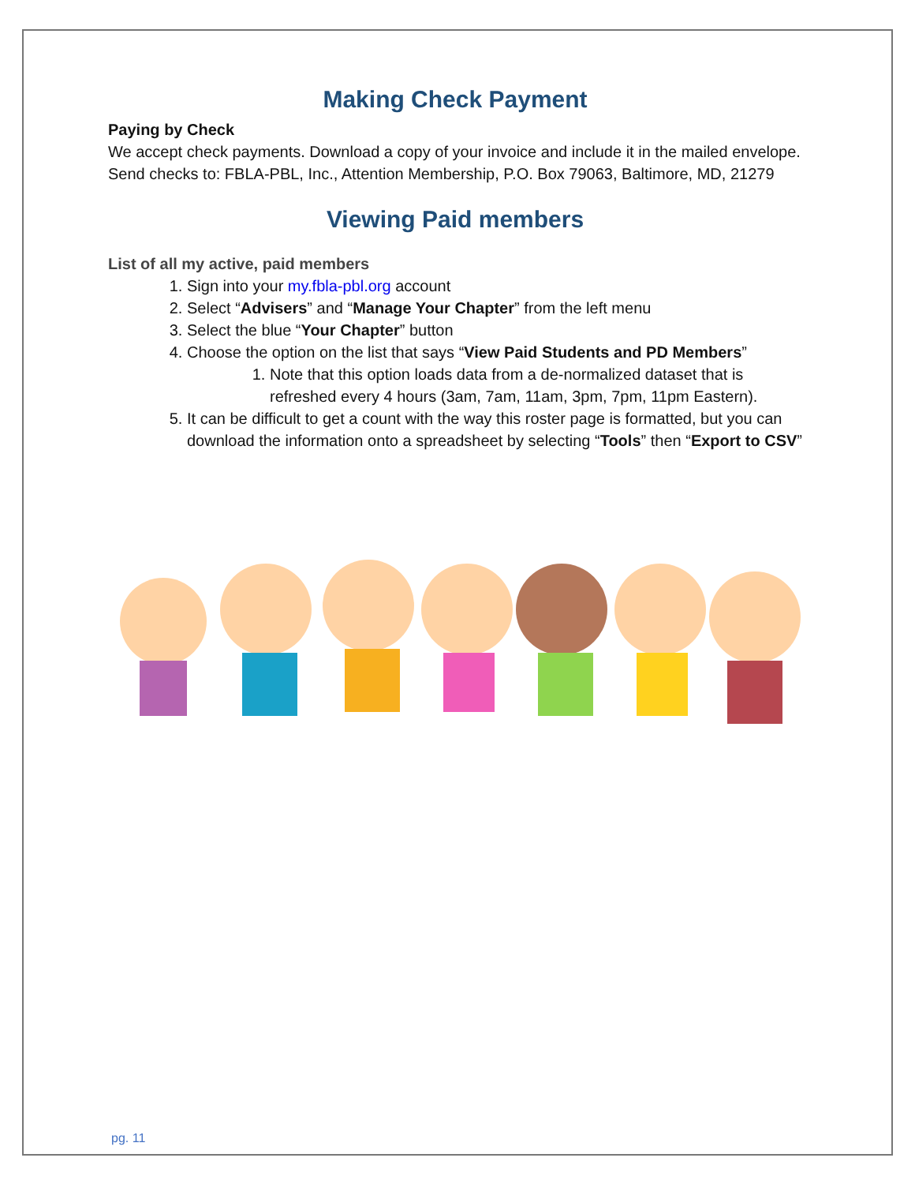Making Check Payment
Paying by Check
We accept check payments. Download a copy of your invoice and include it in the mailed envelope. Send checks to: FBLA-PBL, Inc., Attention Membership, P.O. Box 79063, Baltimore, MD, 21279
Viewing Paid members
List of all my active, paid members
1. Sign into your my.fbla-pbl.org account
2. Select “Advisers” and “Manage Your Chapter” from the left menu
3. Select the blue “Your Chapter” button
4. Choose the option on the list that says “View Paid Students and PD Members”
1. Note that this option loads data from a de-normalized dataset that is refreshed every 4 hours (3am, 7am, 11am, 3pm, 7pm, 11pm Eastern).
5. It can be difficult to get a count with the way this roster page is formatted, but you can download the information onto a spreadsheet by selecting “Tools” then “Export to CSV”
pg. 11